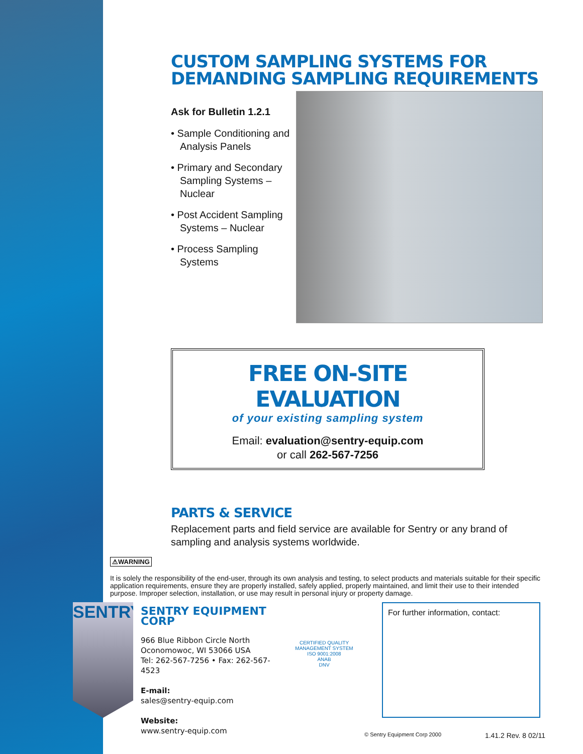CUSTOM SAMPLING SYSTEMS FOR DEMANDING SAMPLING REQUIREMENTS
Ask for Bulletin 1.2.1
• Sample Conditioning and Analysis Panels
• Primary and Secondary Sampling Systems – Nuclear
• Post Accident Sampling Systems – Nuclear
• Process Sampling Systems
FREE ON-SITE EVALUATION
of your existing sampling system
Email: evaluation@sentry-equip.com
or call 262-567-7256
PARTS & SERVICE
Replacement parts and field service are available for Sentry or any brand of sampling and analysis systems worldwide.
⚠WARNING
It is solely the responsibility of the end-user, through its own analysis and testing, to select products and materials suitable for their specific application requirements, ensure they are properly installed, safely applied, properly maintained, and limit their use to their intended purpose. Improper selection, installation, or use may result in personal injury or property damage.
SENTRY
SENTRY EQUIPMENT CORP
966 Blue Ribbon Circle North
Oconomowoc, WI 53066 USA
Tel: 262-567-7256 • Fax: 262-567-4523
E-mail:
sales@sentry-equip.com
Website:
www.sentry-equip.com
CERTIFIED QUALITY MANAGEMENT SYSTEM
ISO 9001:2008
ANAB
DNV
For further information, contact:
© Sentry Equipment Corp 2000 1.41.2 Rev. 8 02/11